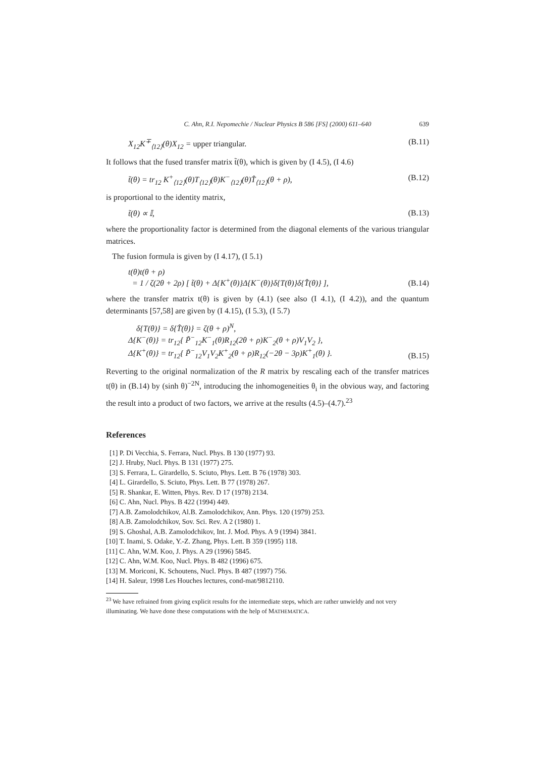C. Ahn, R.I. Nepomechie / Nuclear Physics B 586 [FS] (2000) 611–640 639
X<sub>12</sub>K<sup>∓</sup><sub>⟨12⟩</sub>(θ)X<sub>12</sub> = upper triangular. (B.11)
It follows that the fused transfer matrix t̃(θ), which is given by (I 4.5), (I 4.6)
t̃(θ) = tr<sub>12</sub> K<sup>+</sup><sub>⟨12⟩</sub>(θ)T<sub>⟨12⟩</sub>(θ)K<sup>−</sup><sub>⟨12⟩</sub>(θ)T̂<sub>⟨12⟩</sub>(θ + ρ), (B.12)
is proportional to the identity matrix,
t̃(θ) ∝ 𝕀, (B.13)
where the proportionality factor is determined from the diagonal elements of the various triangular matrices.
The fusion formula is given by (I 4.17), (I 5.1)
t(θ)t(θ + ρ)
= 1 / ζ(2θ + 2ρ) [ t̃(θ) + Δ{K<sup>+</sup>(θ)}Δ{K<sup>−</sup>(θ)}δ{T(θ)}δ{T̂(θ)} ], (B.14)
where the transfer matrix t(θ) is given by (4.1) (see also (I 4.1), (I 4.2)), and the quantum determinants [57,58] are given by (I 4.15), (I 5.3), (I 5.7)
δ{T(θ)} = δ{T̂(θ)} = ζ(θ + ρ)<sup>N</sup>,
Δ{K<sup>−</sup>(θ)} = tr<sub>12</sub>{ P̃<sup>−</sup><sub>12</sub>K<sup>−</sup><sub>1</sub>(θ)R<sub>12</sub>(2θ + ρ)K<sup>−</sup><sub>2</sub>(θ + ρ)V<sub>1</sub>V<sub>2</sub> },
Δ{K<sup>+</sup>(θ)} = tr<sub>12</sub>{ P̃<sup>−</sup><sub>12</sub>V<sub>1</sub>V<sub>2</sub>K<sup>+</sup><sub>2</sub>(θ + ρ)R<sub>12</sub>(−2θ − 3ρ)K<sup>+</sup><sub>1</sub>(θ) }. (B.15)
Reverting to the original normalization of the R matrix by rescaling each of the transfer matrices t(θ) in (B.14) by (sinh θ)<sup>−2N</sup>, introducing the inhomogeneities θ<sub>i</sub> in the obvious way, and factoring the result into a product of two factors, we arrive at the results (4.5)–(4.7).<sup>23</sup>
References
[1] P. Di Vecchia, S. Ferrara, Nucl. Phys. B 130 (1977) 93.
[2] J. Hruby, Nucl. Phys. B 131 (1977) 275.
[3] S. Ferrara, L. Girardello, S. Sciuto, Phys. Lett. B 76 (1978) 303.
[4] L. Girardello, S. Sciuto, Phys. Lett. B 77 (1978) 267.
[5] R. Shankar, E. Witten, Phys. Rev. D 17 (1978) 2134.
[6] C. Ahn, Nucl. Phys. B 422 (1994) 449.
[7] A.B. Zamolodchikov, Al.B. Zamolodchikov, Ann. Phys. 120 (1979) 253.
[8] A.B. Zamolodchikov, Sov. Sci. Rev. A 2 (1980) 1.
[9] S. Ghoshal, A.B. Zamolodchikov, Int. J. Mod. Phys. A 9 (1994) 3841.
[10] T. Inami, S. Odake, Y.-Z. Zhang, Phys. Lett. B 359 (1995) 118.
[11] C. Ahn, W.M. Koo, J. Phys. A 29 (1996) 5845.
[12] C. Ahn, W.M. Koo, Nucl. Phys. B 482 (1996) 675.
[13] M. Moriconi, K. Schoutens, Nucl. Phys. B 487 (1997) 756.
[14] H. Saleur, 1998 Les Houches lectures, cond-mat/9812110.
<sup>23</sup> We have refrained from giving explicit results for the intermediate steps, which are rather unwieldy and not very illuminating. We have done these computations with the help of MATHEMATICA.